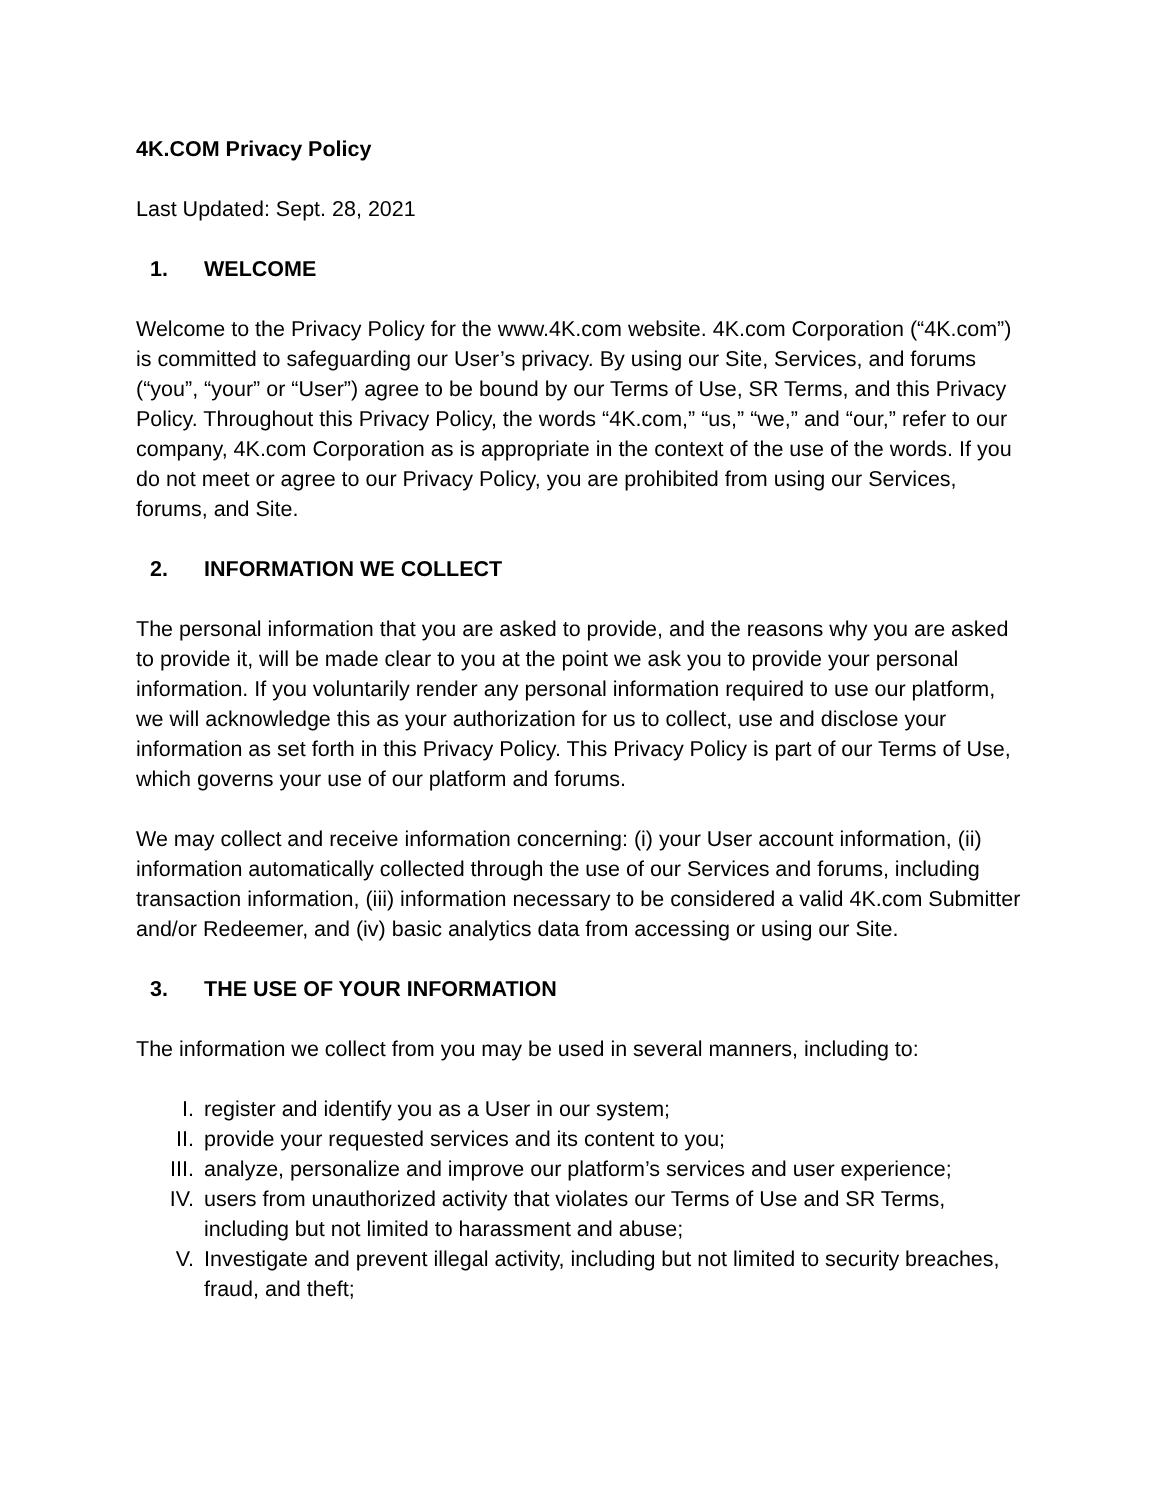4K.COM Privacy Policy
Last Updated: Sept. 28, 2021
1. WELCOME
Welcome to the Privacy Policy for the www.4K.com website. 4K.com Corporation (“4K.com”) is committed to safeguarding our User’s privacy. By using our Site, Services, and forums (“you”, “your” or “User”) agree to be bound by our Terms of Use, SR Terms, and this Privacy Policy. Throughout this Privacy Policy, the words “4K.com,” “us,” “we,” and “our,” refer to our company, 4K.com Corporation as is appropriate in the context of the use of the words. If you do not meet or agree to our Privacy Policy, you are prohibited from using our Services, forums, and Site.
2. INFORMATION WE COLLECT
The personal information that you are asked to provide, and the reasons why you are asked to provide it, will be made clear to you at the point we ask you to provide your personal information. If you voluntarily render any personal information required to use our platform, we will acknowledge this as your authorization for us to collect, use and disclose your information as set forth in this Privacy Policy. This Privacy Policy is part of our Terms of Use, which governs your use of our platform and forums.
We may collect and receive information concerning: (i) your User account information, (ii) information automatically collected through the use of our Services and forums, including transaction information, (iii) information necessary to be considered a valid 4K.com Submitter and/or Redeemer, and (iv) basic analytics data from accessing or using our Site.
3. THE USE OF YOUR INFORMATION
The information we collect from you may be used in several manners, including to:
I. register and identify you as a User in our system;
II. provide your requested services and its content to you;
III. analyze, personalize and improve our platform’s services and user experience;
IV. users from unauthorized activity that violates our Terms of Use and SR Terms, including but not limited to harassment and abuse;
V. Investigate and prevent illegal activity, including but not limited to security breaches, fraud, and theft;